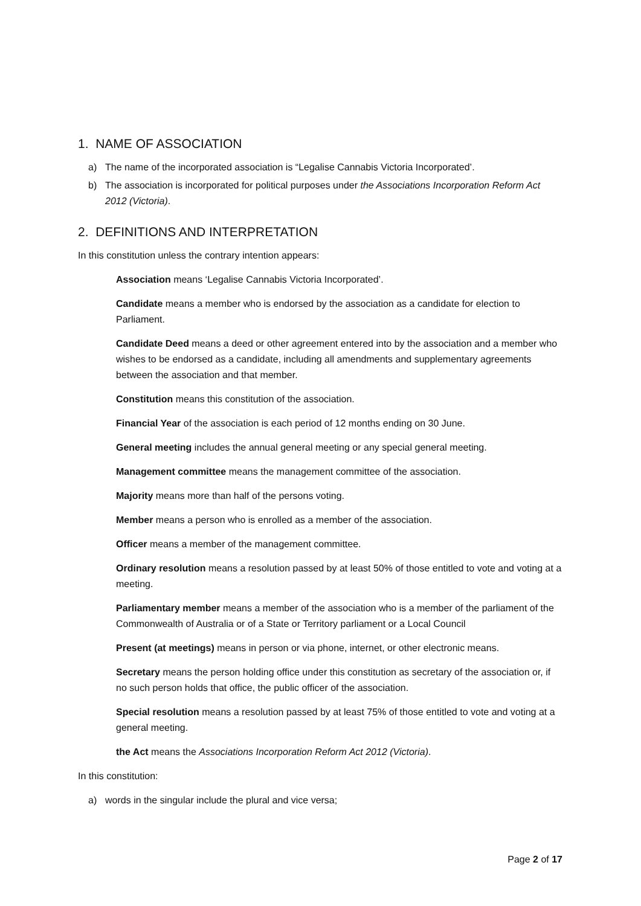1. NAME OF ASSOCIATION
a) The name of the incorporated association is “Legalise Cannabis Victoria Incorporated’.
b) The association is incorporated for political purposes under the Associations Incorporation Reform Act 2012 (Victoria).
2. DEFINITIONS AND INTERPRETATION
In this constitution unless the contrary intention appears:
Association means ‘Legalise Cannabis Victoria Incorporated’.
Candidate means a member who is endorsed by the association as a candidate for election to Parliament.
Candidate Deed means a deed or other agreement entered into by the association and a member who wishes to be endorsed as a candidate, including all amendments and supplementary agreements between the association and that member.
Constitution means this constitution of the association.
Financial Year of the association is each period of 12 months ending on 30 June.
General meeting includes the annual general meeting or any special general meeting.
Management committee means the management committee of the association.
Majority means more than half of the persons voting.
Member means a person who is enrolled as a member of the association.
Officer means a member of the management committee.
Ordinary resolution means a resolution passed by at least 50% of those entitled to vote and voting at a meeting.
Parliamentary member means a member of the association who is a member of the parliament of the Commonwealth of Australia or of a State or Territory parliament or a Local Council
Present (at meetings) means in person or via phone, internet, or other electronic means.
Secretary means the person holding office under this constitution as secretary of the association or, if no such person holds that office, the public officer of the association.
Special resolution means a resolution passed by at least 75% of those entitled to vote and voting at a general meeting.
the Act means the Associations Incorporation Reform Act 2012 (Victoria).
In this constitution:
a) words in the singular include the plural and vice versa;
Page 2 of 17